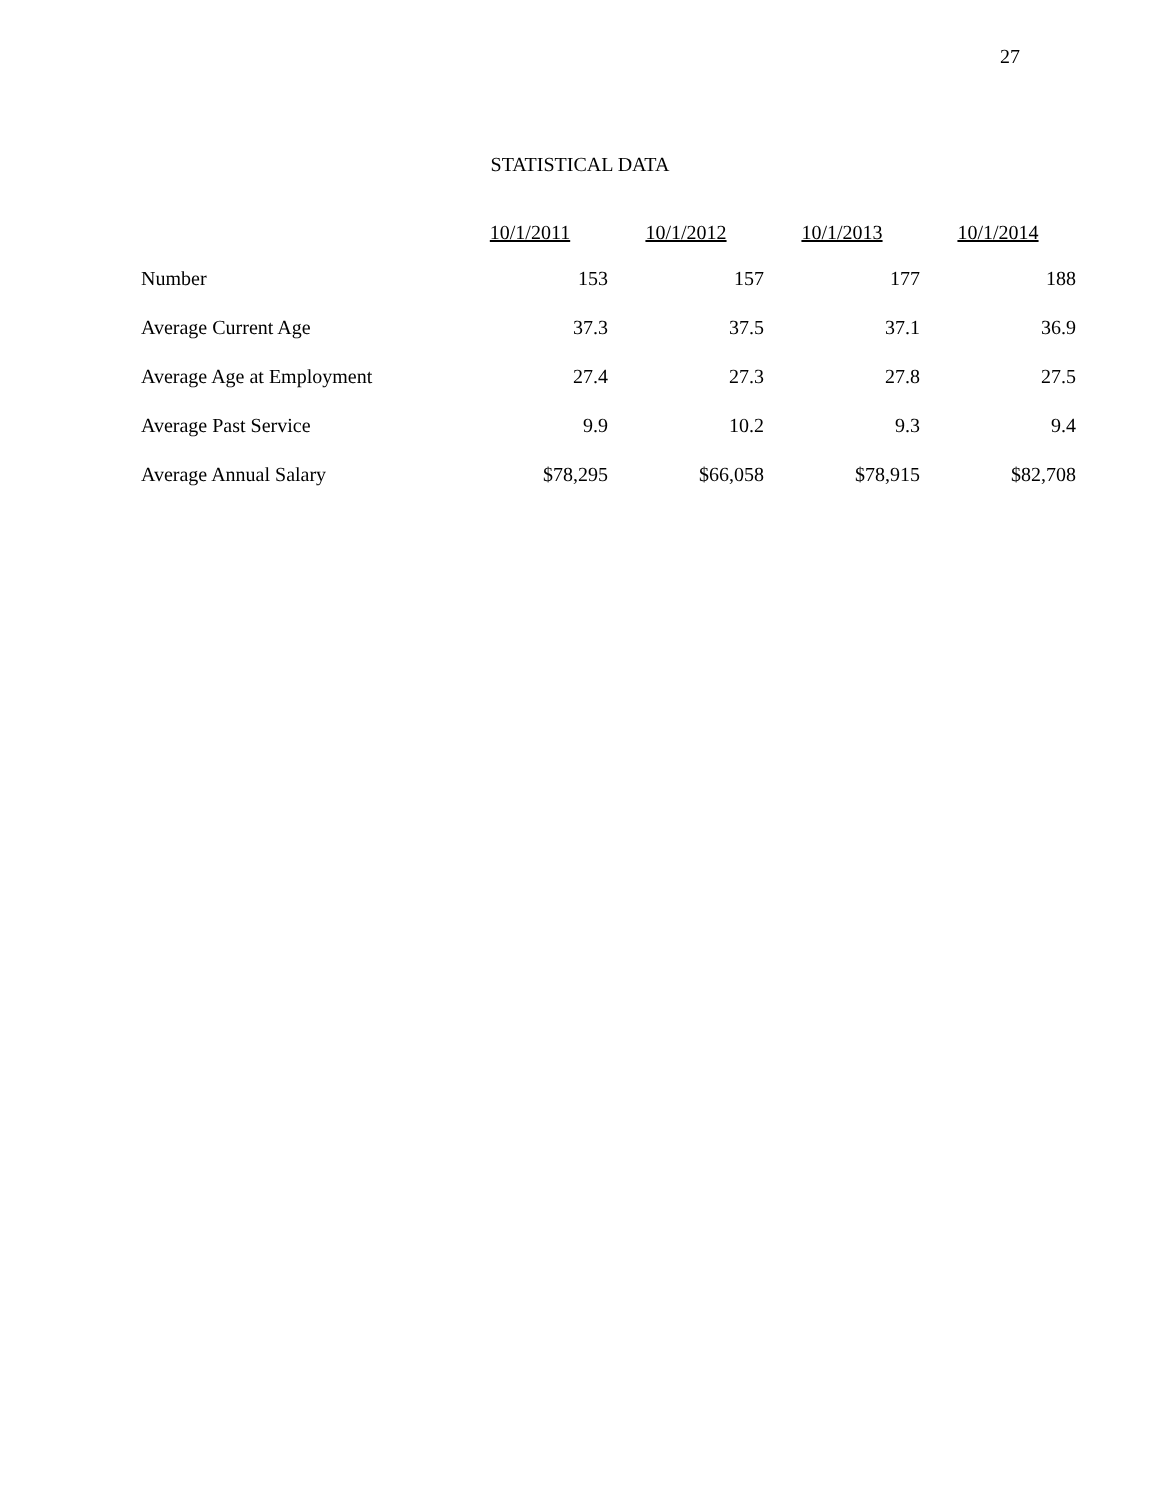27
STATISTICAL DATA
| | 10/1/2011 | 10/1/2012 | 10/1/2013 | 10/1/2014 |
| --- | --- | --- | --- | --- |
| Number | 153 | 157 | 177 | 188 |
| Average Current Age | 37.3 | 37.5 | 37.1 | 36.9 |
| Average Age at Employment | 27.4 | 27.3 | 27.8 | 27.5 |
| Average Past Service | 9.9 | 10.2 | 9.3 | 9.4 |
| Average Annual Salary | $78,295 | $66,058 | $78,915 | $82,708 |